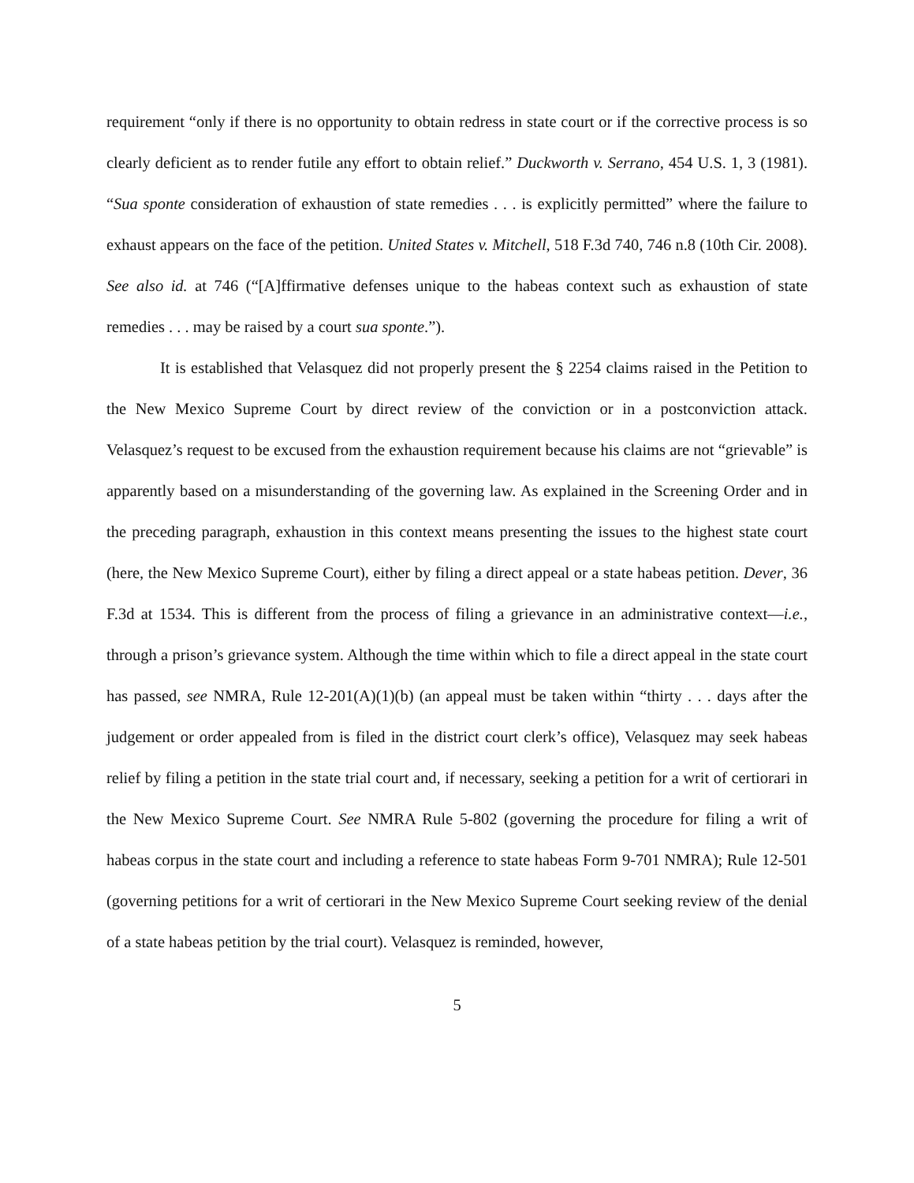requirement “only if there is no opportunity to obtain redress in state court or if the corrective process is so clearly deficient as to render futile any effort to obtain relief.” Duckworth v. Serrano, 454 U.S. 1, 3 (1981). “Sua sponte consideration of exhaustion of state remedies . . . is explicitly permitted” where the failure to exhaust appears on the face of the petition. United States v. Mitchell, 518 F.3d 740, 746 n.8 (10th Cir. 2008). See also id. at 746 (“[A]ffirmative defenses unique to the habeas context such as exhaustion of state remedies . . . may be raised by a court sua sponte.”).
It is established that Velasquez did not properly present the § 2254 claims raised in the Petition to the New Mexico Supreme Court by direct review of the conviction or in a postconviction attack. Velasquez’s request to be excused from the exhaustion requirement because his claims are not “grievable” is apparently based on a misunderstanding of the governing law. As explained in the Screening Order and in the preceding paragraph, exhaustion in this context means presenting the issues to the highest state court (here, the New Mexico Supreme Court), either by filing a direct appeal or a state habeas petition. Dever, 36 F.3d at 1534. This is different from the process of filing a grievance in an administrative context—i.e., through a prison’s grievance system. Although the time within which to file a direct appeal in the state court has passed, see NMRA, Rule 12-201(A)(1)(b) (an appeal must be taken within “thirty . . . days after the judgement or order appealed from is filed in the district court clerk’s office), Velasquez may seek habeas relief by filing a petition in the state trial court and, if necessary, seeking a petition for a writ of certiorari in the New Mexico Supreme Court. See NMRA Rule 5-802 (governing the procedure for filing a writ of habeas corpus in the state court and including a reference to state habeas Form 9-701 NMRA); Rule 12-501 (governing petitions for a writ of certiorari in the New Mexico Supreme Court seeking review of the denial of a state habeas petition by the trial court). Velasquez is reminded, however,
5